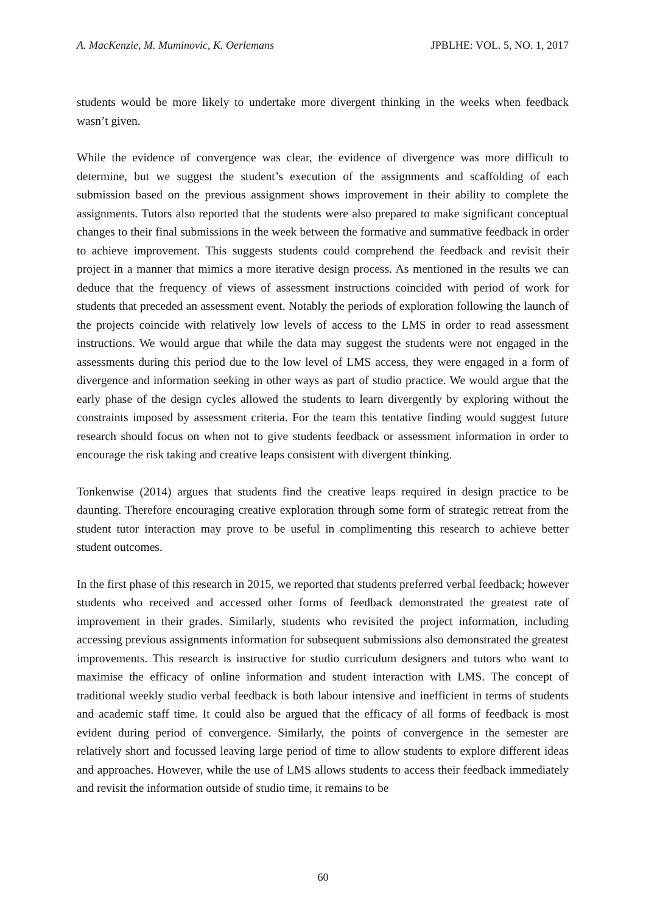A. MacKenzie, M. Muminovic, K. Oerlemans JPBLHE: VOL. 5, NO. 1, 2017
students would be more likely to undertake more divergent thinking in the weeks when feedback wasn’t given.
While the evidence of convergence was clear, the evidence of divergence was more difficult to determine, but we suggest the student’s execution of the assignments and scaffolding of each submission based on the previous assignment shows improvement in their ability to complete the assignments. Tutors also reported that the students were also prepared to make significant conceptual changes to their final submissions in the week between the formative and summative feedback in order to achieve improvement. This suggests students could comprehend the feedback and revisit their project in a manner that mimics a more iterative design process. As mentioned in the results we can deduce that the frequency of views of assessment instructions coincided with period of work for students that preceded an assessment event. Notably the periods of exploration following the launch of the projects coincide with relatively low levels of access to the LMS in order to read assessment instructions. We would argue that while the data may suggest the students were not engaged in the assessments during this period due to the low level of LMS access, they were engaged in a form of divergence and information seeking in other ways as part of studio practice. We would argue that the early phase of the design cycles allowed the students to learn divergently by exploring without the constraints imposed by assessment criteria. For the team this tentative finding would suggest future research should focus on when not to give students feedback or assessment information in order to encourage the risk taking and creative leaps consistent with divergent thinking.
Tonkenwise (2014) argues that students find the creative leaps required in design practice to be daunting. Therefore encouraging creative exploration through some form of strategic retreat from the student tutor interaction may prove to be useful in complimenting this research to achieve better student outcomes.
In the first phase of this research in 2015, we reported that students preferred verbal feedback; however students who received and accessed other forms of feedback demonstrated the greatest rate of improvement in their grades. Similarly, students who revisited the project information, including accessing previous assignments information for subsequent submissions also demonstrated the greatest improvements. This research is instructive for studio curriculum designers and tutors who want to maximise the efficacy of online information and student interaction with LMS. The concept of traditional weekly studio verbal feedback is both labour intensive and inefficient in terms of students and academic staff time. It could also be argued that the efficacy of all forms of feedback is most evident during period of convergence. Similarly, the points of convergence in the semester are relatively short and focussed leaving large period of time to allow students to explore different ideas and approaches. However, while the use of LMS allows students to access their feedback immediately and revisit the information outside of studio time, it remains to be
60